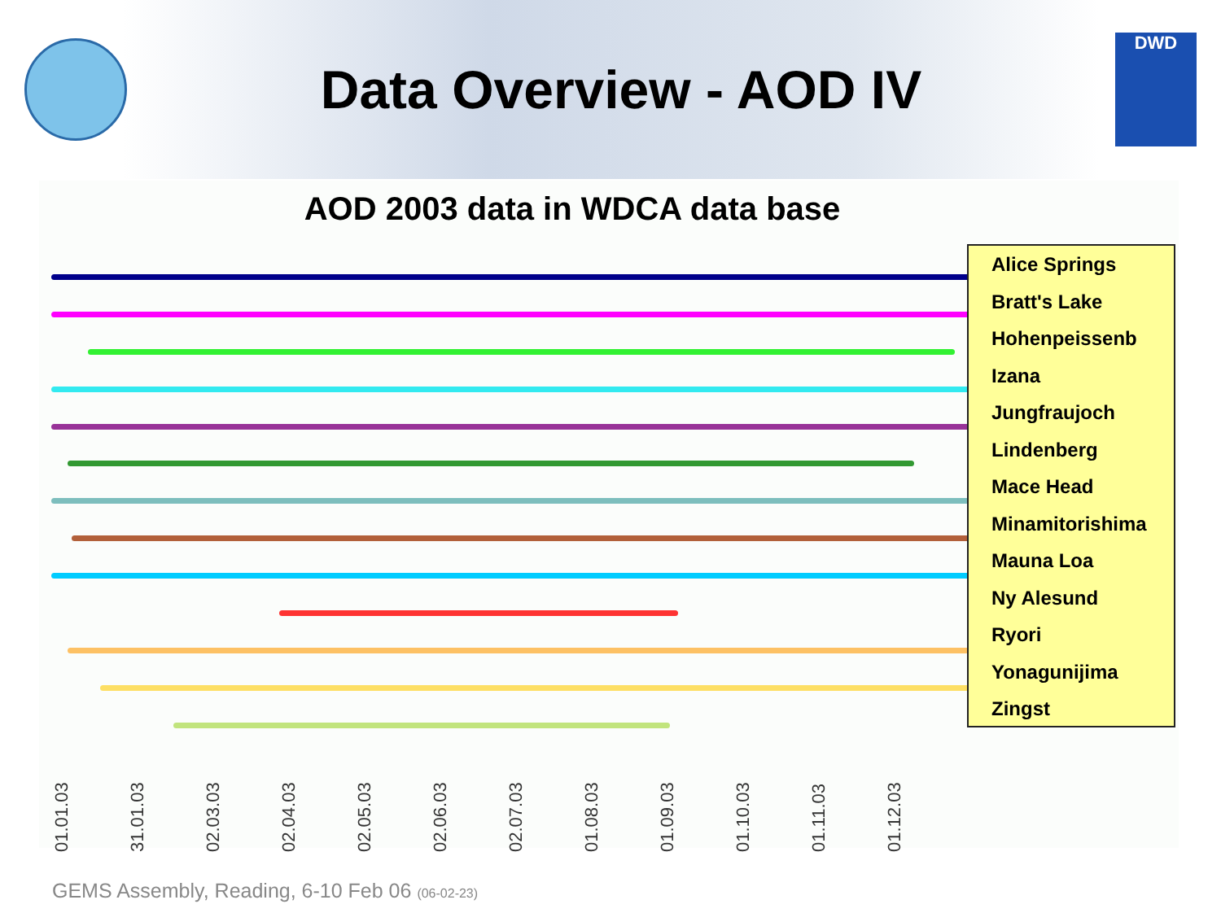Data Overview - AOD IV
DWD
AOD 2003 data in WDCA data base
Alice Springs
Bratt's Lake
Hohenpeissenb
Izana
Jungfraujoch
Lindenberg
Mace Head
Minamitorishima
Mauna Loa
Ny Alesund
Ryori
Yonagunijima
Zingst
01.01.03 31.01.03 02.03.03 02.04.03 02.05.03 02.06.03 02.07.03 01.08.03 01.09.03 01.10.03 01.11.03 01.12.03
GEMS Assembly, Reading, 6-10 Feb 06 (06-02-23)